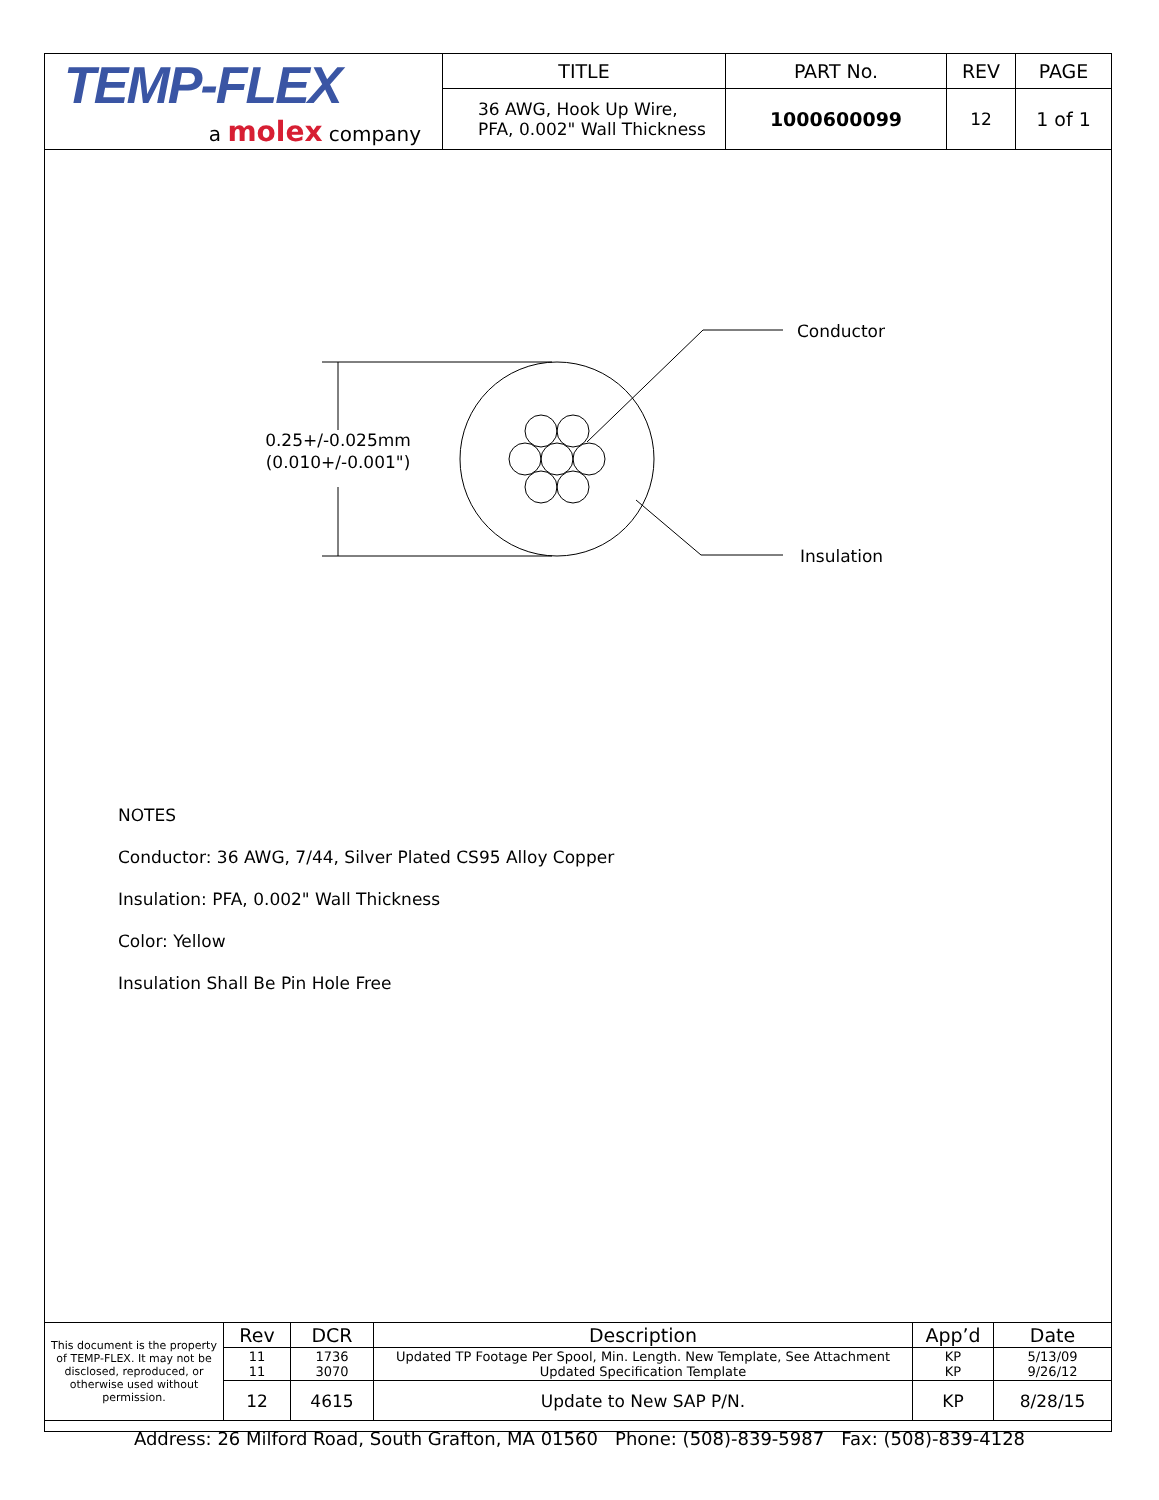| TEMP-FLEX a molex company | TITLE | PART No. | REV | PAGE |
| | 36 AWG, Hook Up Wire, PFA, 0.002" Wall Thickness | 1000600099 | 12 | 1 of 1 |
0.25+/-0.025mm
(0.010+/-0.001")
Conductor
Insulation
NOTES
Conductor: 36 AWG, 7/44, Silver Plated CS95 Alloy Copper
Insulation: PFA, 0.002" Wall Thickness
Color: Yellow
Insulation Shall Be Pin Hole Free
| This document is the property of TEMP-FLEX. It may not be disclosed, reproduced, or otherwise used without permission. | Rev | DCR | Description | App’d | Date |
| | 11 11 | 1736 3070 | Updated TP Footage Per Spool, Min. Length. New Template, See Attachment Updated Specification Template | KP KP | 5/13/09 9/26/12 |
| | 12 | 4615 | Update to New SAP P/N. | KP | 8/28/15 |
Address: 26 Milford Road, South Grafton, MA 01560 Phone: (508)-839-5987 Fax: (508)-839-4128